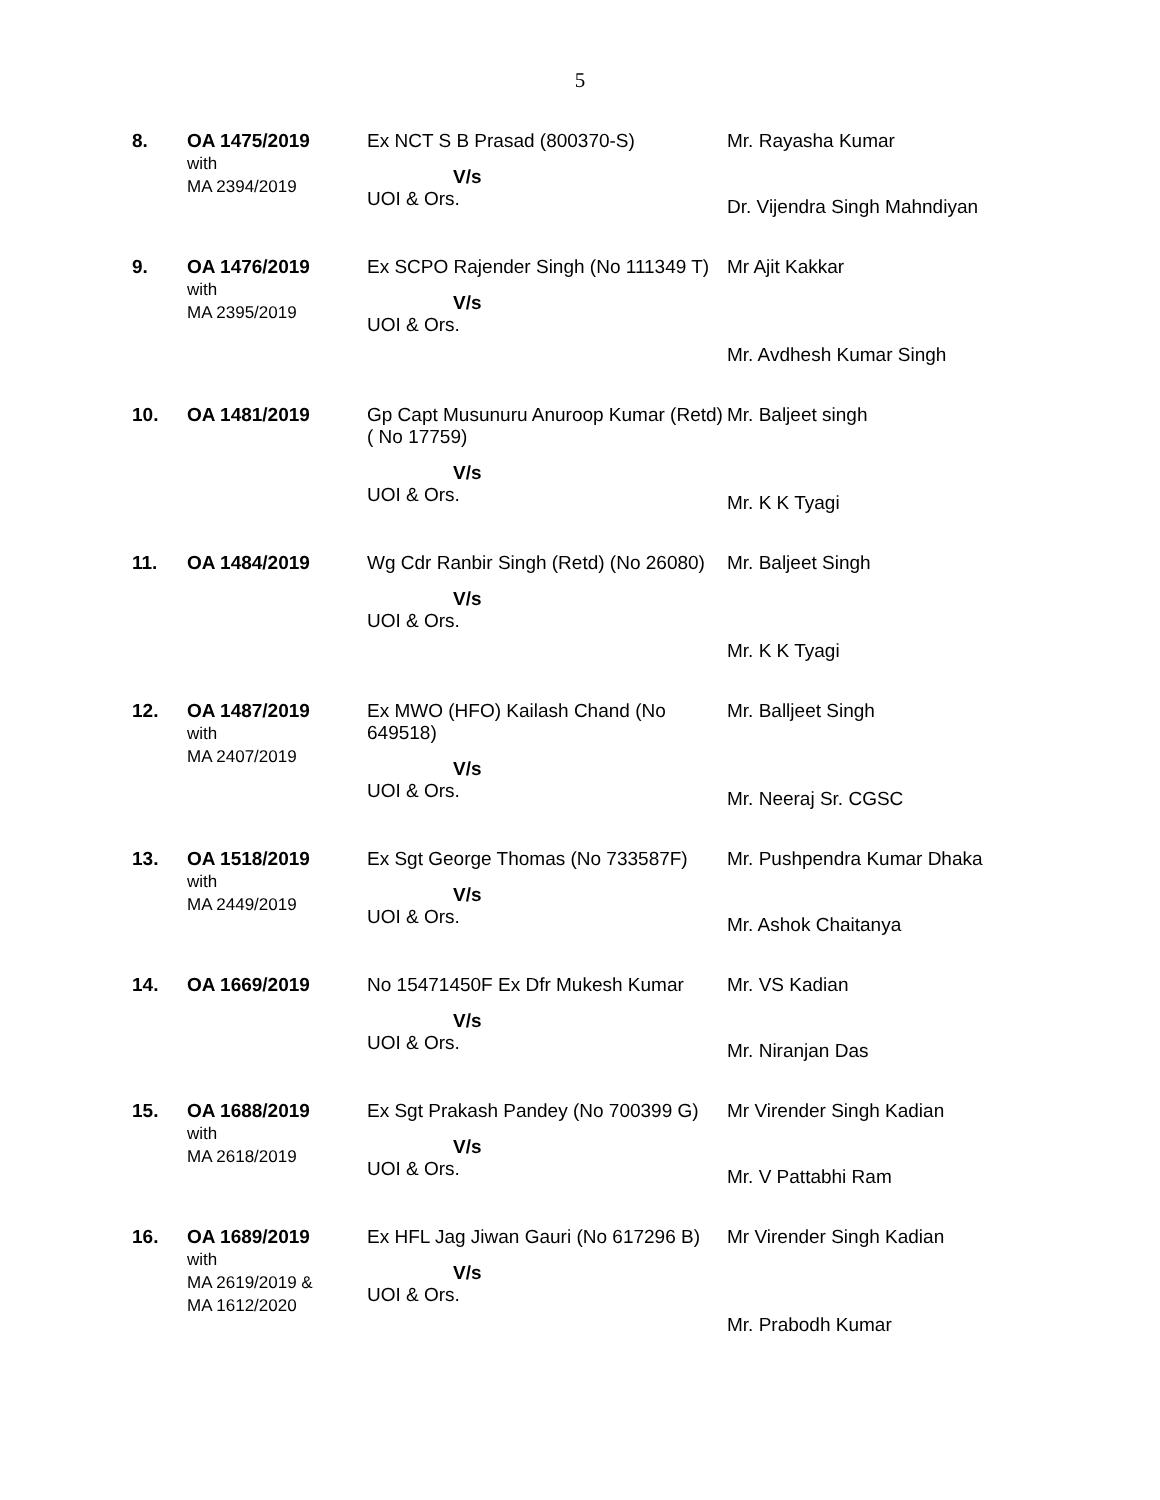5
| 8. | OA 1475/2019 with MA 2394/2019 | Ex NCT S B Prasad (800370-S) V/s UOI & Ors. | Mr. Rayasha Kumar Dr. Vijendra Singh Mahndiyan |
| 9. | OA 1476/2019 with MA 2395/2019 | Ex SCPO Rajender Singh (No 111349 T) V/s UOI & Ors. | Mr Ajit Kakkar Mr. Avdhesh Kumar Singh |
| 10. | OA 1481/2019 | Gp Capt Musunuru Anuroop Kumar (Retd) ( No 17759) V/s UOI & Ors. | Mr. Baljeet singh Mr. K K Tyagi |
| 11. | OA 1484/2019 | Wg Cdr Ranbir Singh (Retd) (No 26080) V/s UOI & Ors. | Mr. Baljeet Singh Mr. K K Tyagi |
| 12. | OA 1487/2019 with MA 2407/2019 | Ex MWO (HFO) Kailash Chand (No 649518) V/s UOI & Ors. | Mr. Balljeet Singh Mr. Neeraj Sr. CGSC |
| 13. | OA 1518/2019 with MA 2449/2019 | Ex Sgt George Thomas (No 733587F) V/s UOI & Ors. | Mr. Pushpendra Kumar Dhaka Mr. Ashok Chaitanya |
| 14. | OA 1669/2019 | No 15471450F Ex Dfr Mukesh Kumar V/s UOI & Ors. | Mr. VS Kadian Mr. Niranjan Das |
| 15. | OA 1688/2019 with MA 2618/2019 | Ex Sgt Prakash Pandey (No 700399 G) V/s UOI & Ors. | Mr Virender Singh Kadian Mr. V Pattabhi Ram |
| 16. | OA 1689/2019 with MA 2619/2019 & MA 1612/2020 | Ex HFL Jag Jiwan Gauri (No 617296 B) V/s UOI & Ors. | Mr Virender Singh Kadian Mr. Prabodh Kumar |